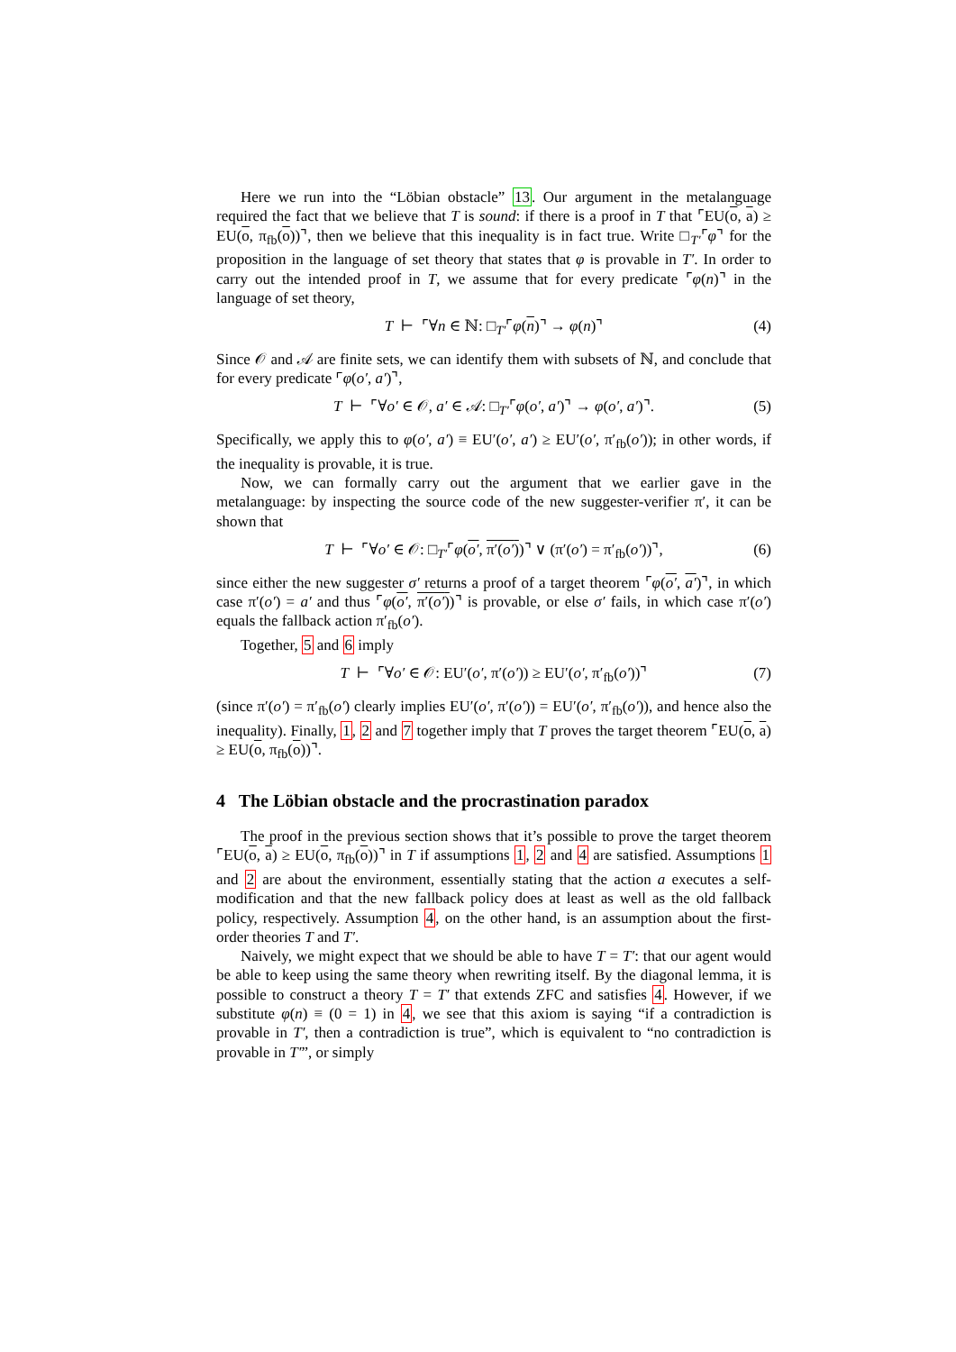Here we run into the “Löbian obstacle” 13. Our argument in the metalanguage required the fact that we believe that T is sound: if there is a proof in T that ⌜EU(o, a) ≥ EU(o, π<sub>fb</sub>(o))⌝, then we believe that this inequality is in fact true. Write □<sub>T′</sub>⌜φ⌝ for the proposition in the language of set theory that states that φ is provable in T′. In order to carry out the intended proof in T, we assume that for every predicate ⌜φ(n)⌝ in the language of set theory,
T ⊢ ⌜∀n ∈ ℕ: □<sub>T′</sub>⌜φ(n)⌝ → φ(n)⌝ (4)
Since 𝒪 and 𝒜 are finite sets, we can identify them with subsets of ℕ, and conclude that for every predicate ⌜φ(o′, a′)⌝,
T ⊢ ⌜∀o′ ∈ 𝒪, a′ ∈ 𝒜: □<sub>T′</sub>⌜φ(o′, a′)⌝ → φ(o′, a′)⌝. (5)
Specifically, we apply this to φ(o′, a′) ≡ EU′(o′, a′) ≥ EU′(o′, π′<sub>fb</sub>(o′)); in other words, if the inequality is provable, it is true.
Now, we can formally carry out the argument that we earlier gave in the metalanguage: by inspecting the source code of the new suggester-verifier π′, it can be shown that
T ⊢ ⌜∀o′ ∈ 𝒪: □<sub>T′</sub>⌜φ(o′, π′(o′))⌝ ∨ (π′(o′) = π′<sub>fb</sub>(o′))⌝, (6)
since either the new suggester σ′ returns a proof of a target theorem ⌜φ(o′, a′)⌝, in which case π′(o′) = a′ and thus ⌜φ(o′, π′(o′))⌝ is provable, or else σ′ fails, in which case π′(o′) equals the fallback action π′<sub>fb</sub>(o′).
Together, 5 and 6 imply
T ⊢ ⌜∀o′ ∈ 𝒪: EU′(o′, π′(o′)) ≥ EU′(o′, π′<sub>fb</sub>(o′))⌝ (7)
(since π′(o′) = π′<sub>fb</sub>(o′) clearly implies EU′(o′, π′(o′)) = EU′(o′, π′<sub>fb</sub>(o′)), and hence also the inequality). Finally, 1, 2 and 7 together imply that T proves the target theorem ⌜EU(o, a) ≥ EU(o, π<sub>fb</sub>(o))⌝.
4 The Löbian obstacle and the procrastination paradox
The proof in the previous section shows that it’s possible to prove the target theorem ⌜EU(o, a) ≥ EU(o, π<sub>fb</sub>(o))⌝ in T if assumptions 1, 2 and 4 are satisfied. Assumptions 1 and 2 are about the environment, essentially stating that the action a executes a self-modification and that the new fallback policy does at least as well as the old fallback policy, respectively. Assumption 4, on the other hand, is an assumption about the first-order theories T and T′.
Naively, we might expect that we should be able to have T = T′: that our agent would be able to keep using the same theory when rewriting itself. By the diagonal lemma, it is possible to construct a theory T = T′ that extends ZFC and satisfies 4. However, if we substitute φ(n) ≡ (0 = 1) in 4, we see that this axiom is saying “if a contradiction is provable in T′, then a contradiction is true”, which is equivalent to “no contradiction is provable in T′”, or simply